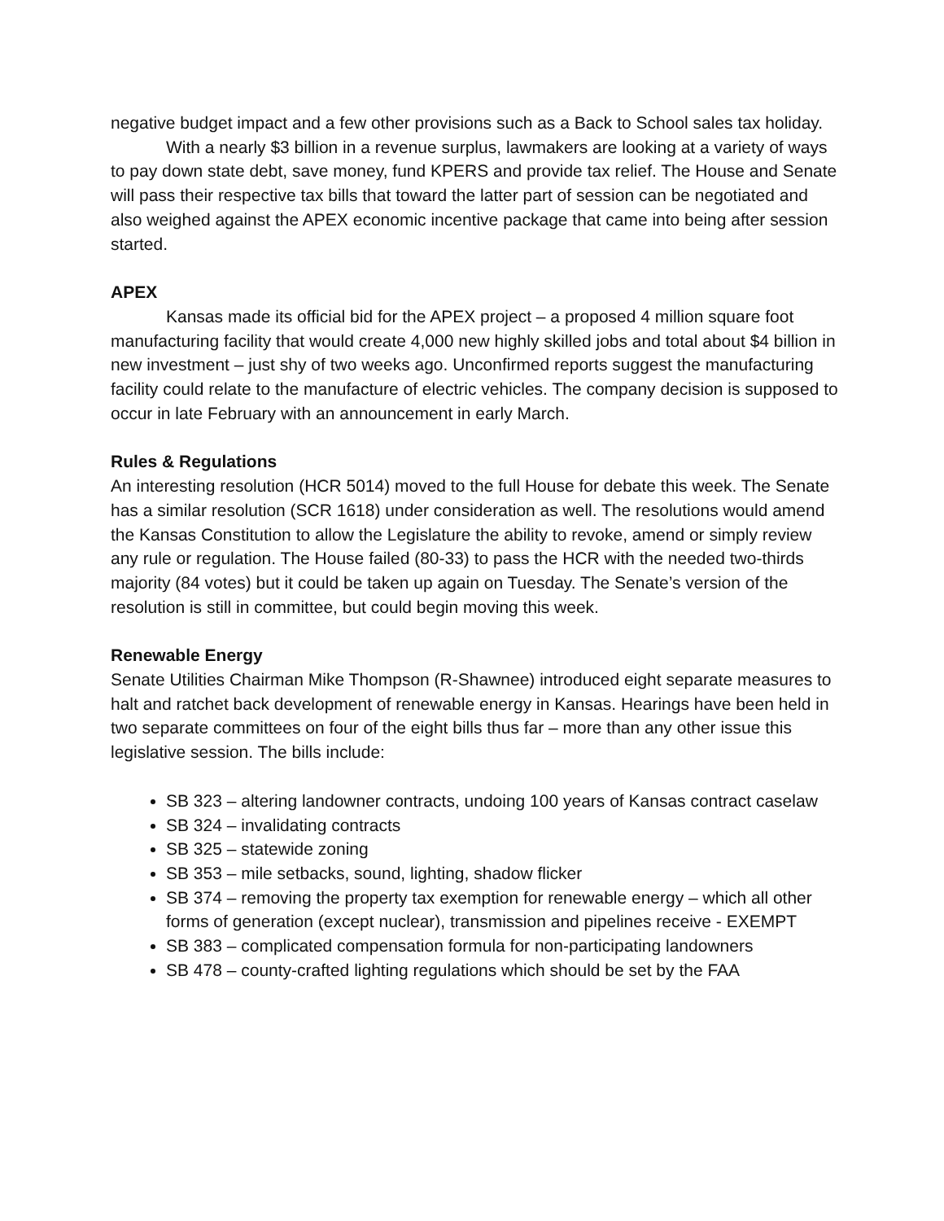negative budget impact and a few other provisions such as a Back to School sales tax holiday.
With a nearly $3 billion in a revenue surplus, lawmakers are looking at a variety of ways to pay down state debt, save money, fund KPERS and provide tax relief. The House and Senate will pass their respective tax bills that toward the latter part of session can be negotiated and also weighed against the APEX economic incentive package that came into being after session started.
APEX
Kansas made its official bid for the APEX project – a proposed 4 million square foot manufacturing facility that would create 4,000 new highly skilled jobs and total about $4 billion in new investment – just shy of two weeks ago. Unconfirmed reports suggest the manufacturing facility could relate to the manufacture of electric vehicles. The company decision is supposed to occur in late February with an announcement in early March.
Rules & Regulations
An interesting resolution (HCR 5014) moved to the full House for debate this week. The Senate has a similar resolution (SCR 1618) under consideration as well. The resolutions would amend the Kansas Constitution to allow the Legislature the ability to revoke, amend or simply review any rule or regulation. The House failed (80-33) to pass the HCR with the needed two-thirds majority (84 votes) but it could be taken up again on Tuesday. The Senate’s version of the resolution is still in committee, but could begin moving this week.
Renewable Energy
Senate Utilities Chairman Mike Thompson (R-Shawnee) introduced eight separate measures to halt and ratchet back development of renewable energy in Kansas. Hearings have been held in two separate committees on four of the eight bills thus far – more than any other issue this legislative session. The bills include:
SB 323 – altering landowner contracts, undoing 100 years of Kansas contract caselaw
SB 324 – invalidating contracts
SB 325 – statewide zoning
SB 353 – mile setbacks, sound, lighting, shadow flicker
SB 374 – removing the property tax exemption for renewable energy – which all other forms of generation (except nuclear), transmission and pipelines receive - EXEMPT
SB 383 – complicated compensation formula for non-participating landowners
SB 478 – county-crafted lighting regulations which should be set by the FAA